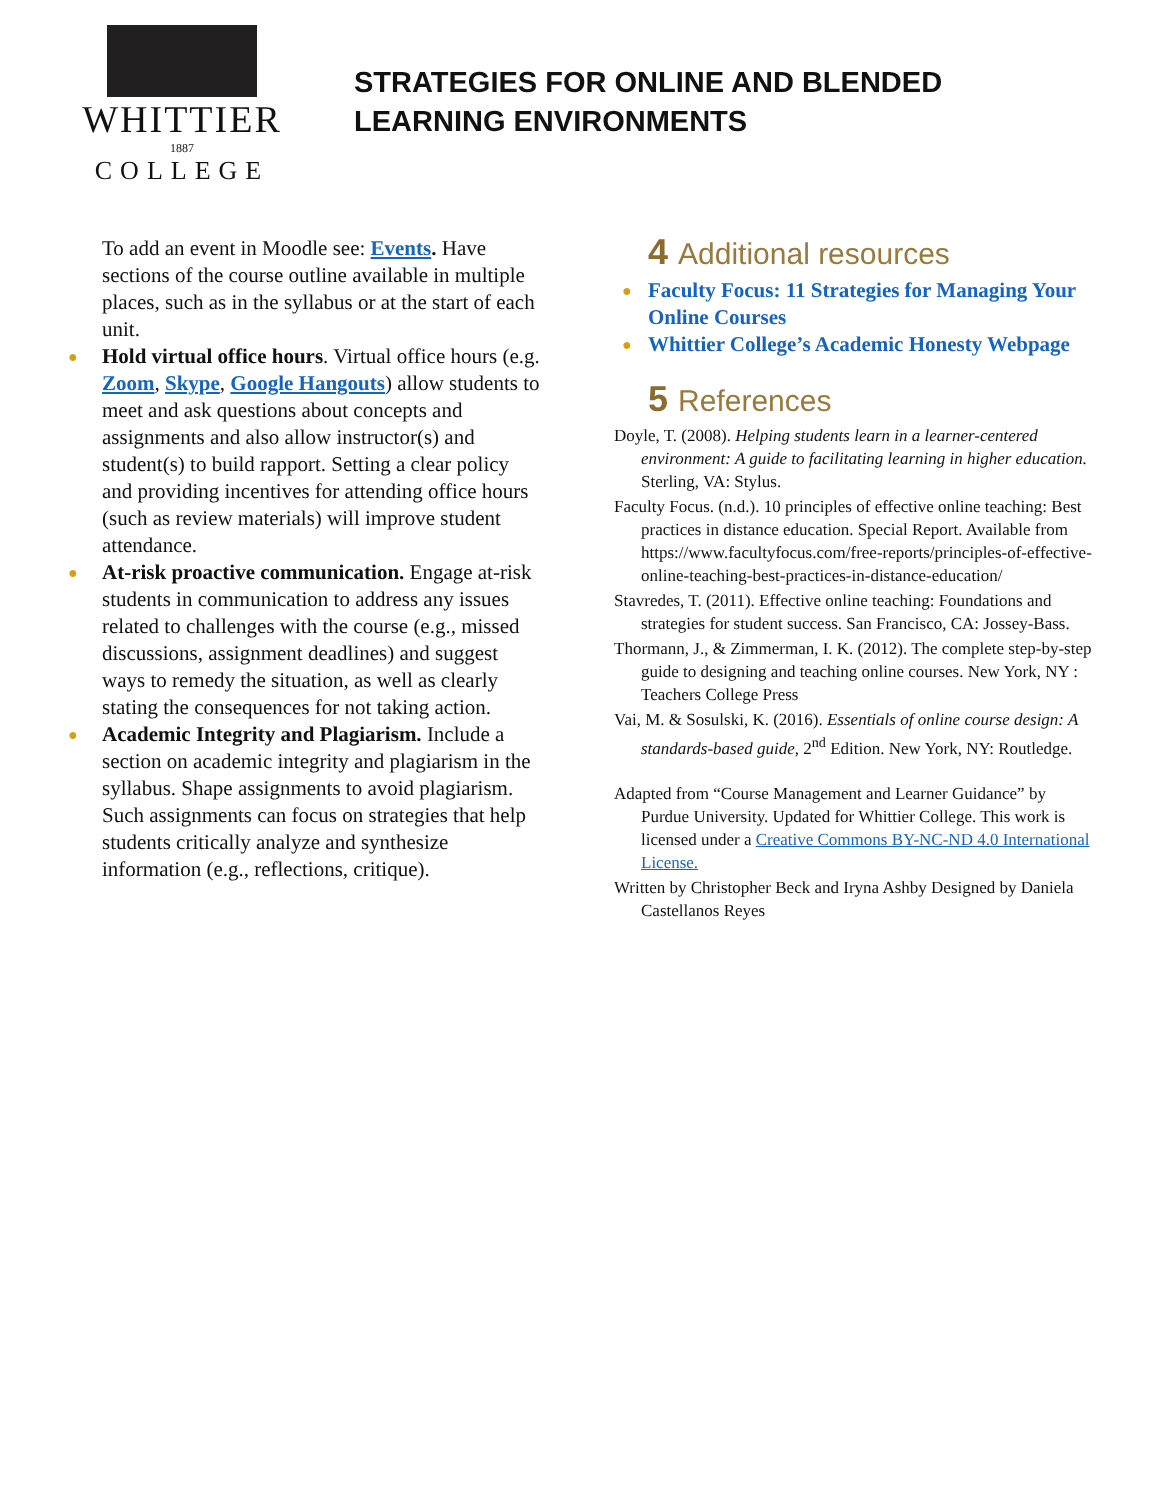WHITTIER
1887
COLLEGE
STRATEGIES FOR ONLINE AND BLENDED
LEARNING ENVIRONMENTS
To add an event in Moodle see: Events. Have sections of the course outline available in multiple places, such as in the syllabus or at the start of each unit.
● Hold virtual office hours. Virtual office hours (e.g. Zoom, Skype, Google Hangouts) allow students to meet and ask questions about concepts and assignments and also allow instructor(s) and student(s) to build rapport. Setting a clear policy and providing incentives for attending office hours (such as review materials) will improve student attendance.
● At-risk proactive communication. Engage at-risk students in communication to address any issues related to challenges with the course (e.g., missed discussions, assignment deadlines) and suggest ways to remedy the situation, as well as clearly stating the consequences for not taking action.
● Academic Integrity and Plagiarism. Include a section on academic integrity and plagiarism in the syllabus. Shape assignments to avoid plagiarism. Such assignments can focus on strategies that help students critically analyze and synthesize information (e.g., reflections, critique).
4 Additional resources
● Faculty Focus: 11 Strategies for Managing Your Online Courses
● Whittier College’s Academic Honesty Webpage
5 References
Doyle, T. (2008). Helping students learn in a learner-centered environment: A guide to facilitating learning in higher education. Sterling, VA: Stylus.
Faculty Focus. (n.d.). 10 principles of effective online teaching: Best practices in distance education. Special Report. Available from https://www.facultyfocus.com/free-reports/principles-of-effective-online-teaching-best-practices-in-distance-education/
Stavredes, T. (2011). Effective online teaching: Foundations and strategies for student success. San Francisco, CA: Jossey-Bass.
Thormann, J., & Zimmerman, I. K. (2012). The complete step-by-step guide to designing and teaching online courses. New York, NY : Teachers College Press
Vai, M. & Sosulski, K. (2016). Essentials of online course design: A standards-based guide, 2<sup>nd</sup> Edition. New York, NY: Routledge.
Adapted from “Course Management and Learner Guidance” by Purdue University. Updated for Whittier College. This work is licensed under a Creative Commons BY-NC-ND 4.0 International License.
Written by Christopher Beck and Iryna Ashby Designed by Daniela Castellanos Reyes